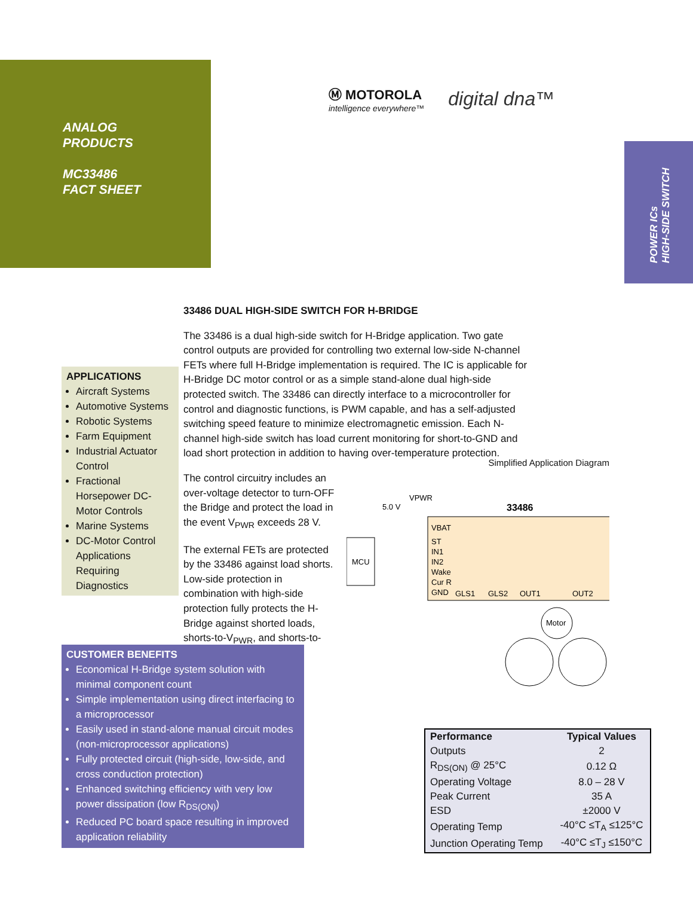ANALOG
PRODUCTS
MC33486
FACT SHEET
Ⓜ MOTOROLA
intelligence everywhere™
digital dna™
POWER ICs
HIGH-SIDE SWITCH
APPLICATIONS
Aircraft Systems
Automotive Systems
Robotic Systems
Farm Equipment
Industrial Actuator Control
Fractional Horsepower DC-Motor Controls
Marine Systems
DC-Motor Control Applications Requiring Diagnostics
33486 DUAL HIGH-SIDE SWITCH FOR H-BRIDGE
The 33486 is a dual high-side switch for H-Bridge application. Two gate control outputs are provided for controlling two external low-side N-channel FETs where full H-Bridge implementation is required. The IC is applicable for H-Bridge DC motor control or as a simple stand-alone dual high-side protected switch. The 33486 can directly interface to a microcontroller for control and diagnostic functions, is PWM capable, and has a self-adjusted switching speed feature to minimize electromagnetic emission. Each N-channel high-side switch has load current monitoring for short-to-GND and load short protection in addition to having over-temperature protection.
The control circuitry includes an over-voltage detector to turn-OFF the Bridge and protect the load in the event V<sub>PWR</sub> exceeds 28 V.
The external FETs are protected by the 33486 against load shorts. Low-side protection in combination with high-side protection fully protects the H-Bridge against shorted loads, shorts-to-V<sub>PWR</sub>, and shorts-to-GND.
Simplified Application Diagram
5.0 V
VPWR
33486
MCU
VBAT
ST
IN1
IN2
Wake
Cur R
GND
GLS1
GLS2
OUT1
OUT2
Motor
CUSTOMER BENEFITS
Economical H-Bridge system solution with minimal component count
Simple implementation using direct interfacing to a microprocessor
Easily used in stand-alone manual circuit modes (non-microprocessor applications)
Fully protected circuit (high-side, low-side, and cross conduction protection)
Enhanced switching efficiency with very low power dissipation (low R<sub>DS(ON)</sub>)
Reduced PC board space resulting in improved application reliability
| Performance | Typical Values |
| --- | --- |
| Outputs | 2 |
| R<sub>DS(ON)</sub> @ 25°C | 0.12 Ω |
| Operating Voltage | 8.0 – 28 V |
| Peak Current | 35 A |
| ESD | ±2000 V |
| Operating Temp | -40°C ≤T<sub>A</sub> ≤125°C |
| Junction Operating Temp | -40°C ≤T<sub>J</sub> ≤150°C |